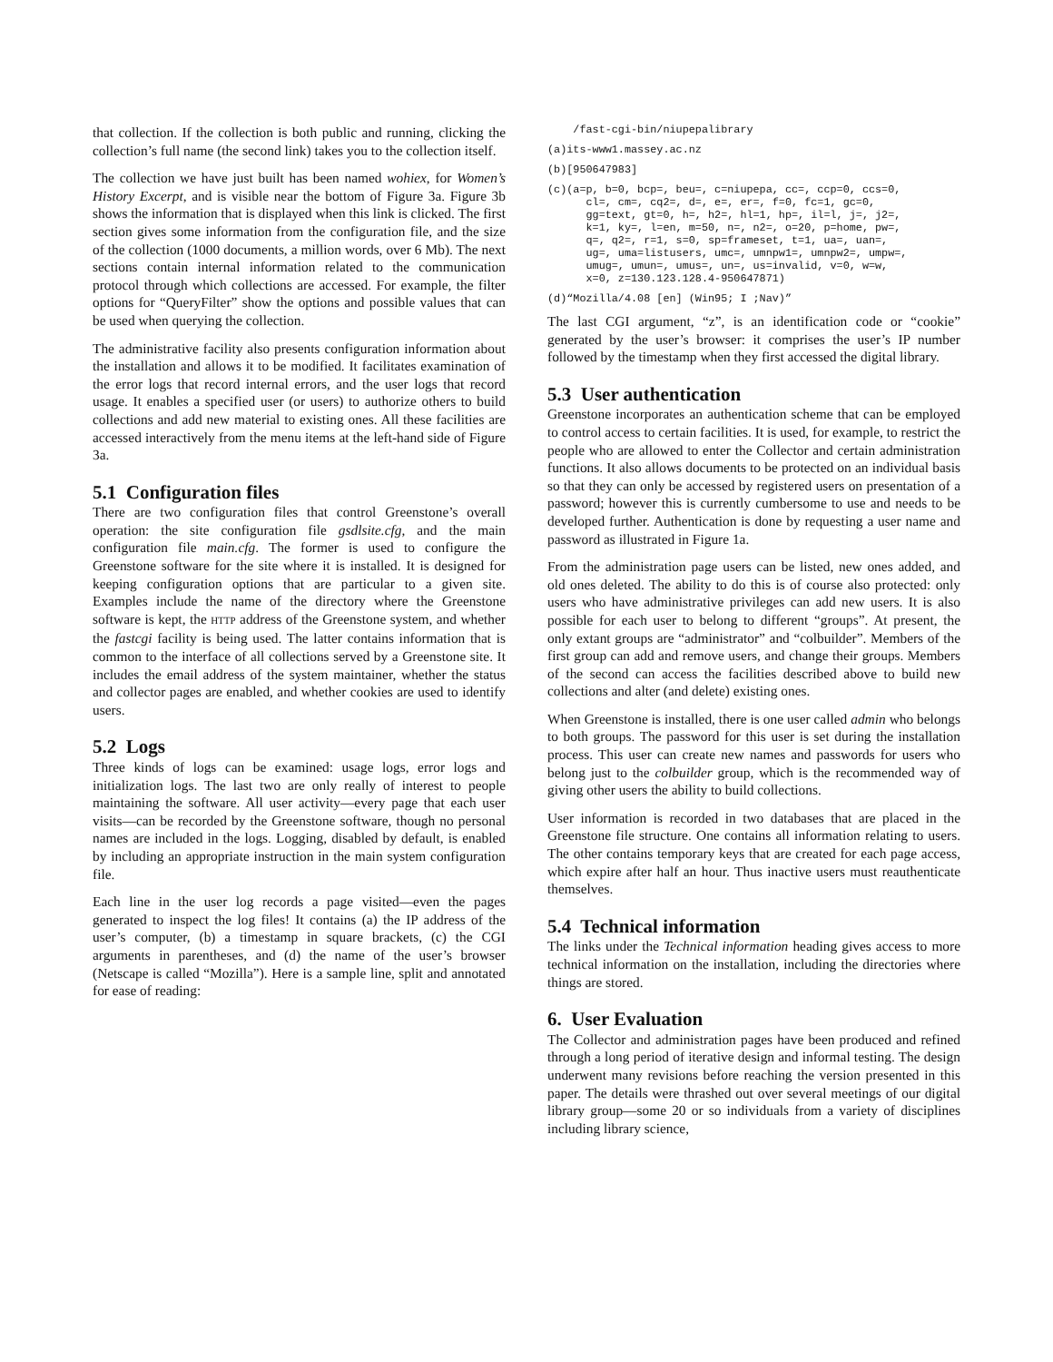that collection. If the collection is both public and running, clicking the collection’s full name (the second link) takes you to the collection itself.
The collection we have just built has been named wohiex, for Women’s History Excerpt, and is visible near the bottom of Figure 3a. Figure 3b shows the information that is displayed when this link is clicked. The first section gives some information from the configuration file, and the size of the collection (1000 documents, a million words, over 6 Mb). The next sections contain internal information related to the communication protocol through which collections are accessed. For example, the filter options for “QueryFilter” show the options and possible values that can be used when querying the collection.
The administrative facility also presents configuration information about the installation and allows it to be modified. It facilitates examination of the error logs that record internal errors, and the user logs that record usage. It enables a specified user (or users) to authorize others to build collections and add new material to existing ones. All these facilities are accessed interactively from the menu items at the left-hand side of Figure 3a.
5.1 Configuration files
There are two configuration files that control Greenstone’s overall operation: the site configuration file gsdlsite.cfg, and the main configuration file main.cfg. The former is used to configure the Greenstone software for the site where it is installed. It is designed for keeping configuration options that are particular to a given site. Examples include the name of the directory where the Greenstone software is kept, the HTTP address of the Greenstone system, and whether the fastcgi facility is being used. The latter contains information that is common to the interface of all collections served by a Greenstone site. It includes the email address of the system maintainer, whether the status and collector pages are enabled, and whether cookies are used to identify users.
5.2 Logs
Three kinds of logs can be examined: usage logs, error logs and initialization logs. The last two are only really of interest to people maintaining the software. All user activity—every page that each user visits—can be recorded by the Greenstone software, though no personal names are included in the logs. Logging, disabled by default, is enabled by including an appropriate instruction in the main system configuration file.
Each line in the user log records a page visited—even the pages generated to inspect the log files! It contains (a) the IP address of the user’s computer, (b) a timestamp in square brackets, (c) the CGI arguments in parentheses, and (d) the name of the user’s browser (Netscape is called “Mozilla”). Here is a sample line, split and annotated for ease of reading:
    /fast-cgi-bin/niupepalibrary
(a)its-www1.massey.ac.nz
(b)[950647983]
(c)(a=p, b=0, bcp=, beu=, c=niupepa, cc=, ccp=0, ccs=0,
      cl=, cm=, cq2=, d=, e=, er=, f=0, fc=1, gc=0,
      gg=text, gt=0, h=, h2=, hl=1, hp=, il=l, j=, j2=,
      k=1, ky=, l=en, m=50, n=, n2=, o=20, p=home, pw=,
      q=, q2=, r=1, s=0, sp=frameset, t=1, ua=, uan=,
      ug=, uma=listusers, umc=, umnpw1=, umnpw2=, umpw=,
      umug=, umun=, umus=, un=, us=invalid, v=0, w=w,
      x=0, z=130.123.128.4-950647871)
(d)“Mozilla/4.08 [en] (Win95; I ;Nav)”
The last CGI argument, “z”, is an identification code or “cookie” generated by the user’s browser: it comprises the user’s IP number followed by the timestamp when they first accessed the digital library.
5.3 User authentication
Greenstone incorporates an authentication scheme that can be employed to control access to certain facilities. It is used, for example, to restrict the people who are allowed to enter the Collector and certain administration functions. It also allows documents to be protected on an individual basis so that they can only be accessed by registered users on presentation of a password; however this is currently cumbersome to use and needs to be developed further. Authentication is done by requesting a user name and password as illustrated in Figure 1a.
From the administration page users can be listed, new ones added, and old ones deleted. The ability to do this is of course also protected: only users who have administrative privileges can add new users. It is also possible for each user to belong to different “groups”. At present, the only extant groups are “administrator” and “colbuilder”. Members of the first group can add and remove users, and change their groups. Members of the second can access the facilities described above to build new collections and alter (and delete) existing ones.
When Greenstone is installed, there is one user called admin who belongs to both groups. The password for this user is set during the installation process. This user can create new names and passwords for users who belong just to the colbuilder group, which is the recommended way of giving other users the ability to build collections.
User information is recorded in two databases that are placed in the Greenstone file structure. One contains all information relating to users. The other contains temporary keys that are created for each page access, which expire after half an hour. Thus inactive users must reauthenticate themselves.
5.4 Technical information
The links under the Technical information heading gives access to more technical information on the installation, including the directories where things are stored.
6. User Evaluation
The Collector and administration pages have been produced and refined through a long period of iterative design and informal testing. The design underwent many revisions before reaching the version presented in this paper. The details were thrashed out over several meetings of our digital library group—some 20 or so individuals from a variety of disciplines including library science,